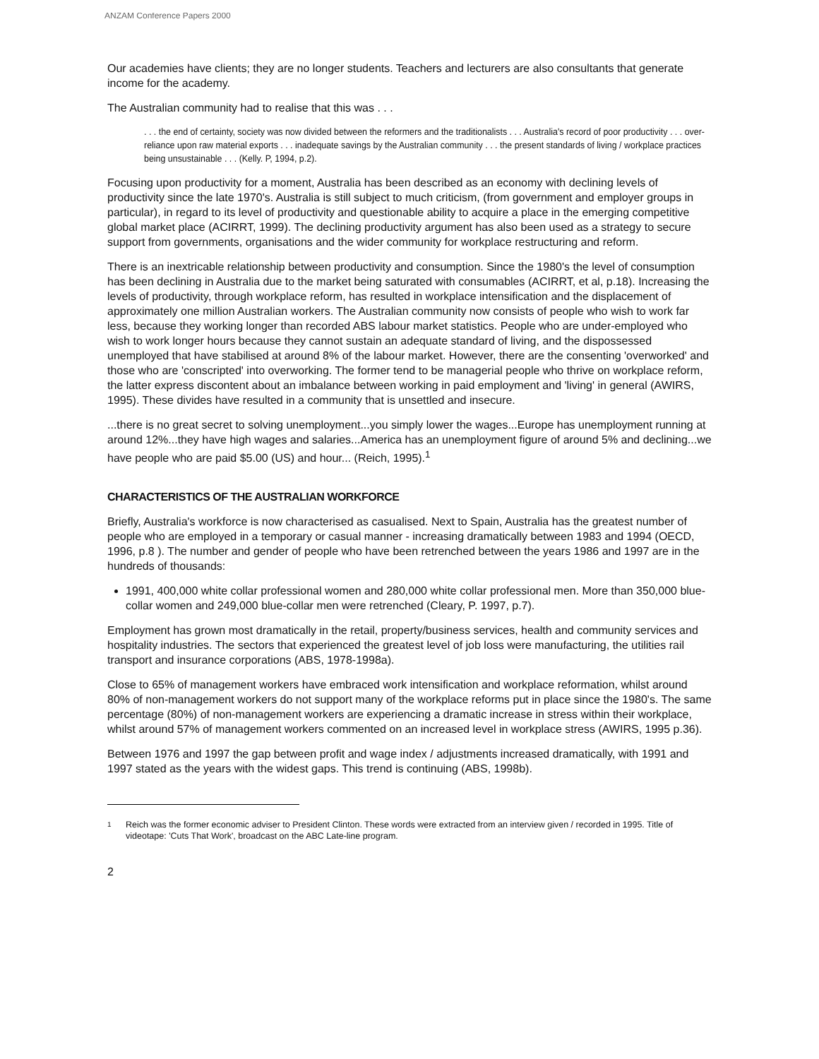ANZAM Conference Papers 2000
Our academies have clients; they are no longer students. Teachers and lecturers are also consultants that generate income for the academy.
The Australian community had to realise that this was . . .
. . . the end of certainty, society was now divided between the reformers and the traditionalists . . . Australia's record of poor productivity . . . over-reliance upon raw material exports . . . inadequate savings by the Australian community . . . the present standards of living / workplace practices being unsustainable . . . (Kelly. P, 1994, p.2).
Focusing upon productivity for a moment, Australia has been described as an economy with declining levels of productivity since the late 1970's. Australia is still subject to much criticism, (from government and employer groups in particular), in regard to its level of productivity and questionable ability to acquire a place in the emerging competitive global market place (ACIRRT, 1999). The declining productivity argument has also been used as a strategy to secure support from governments, organisations and the wider community for workplace restructuring and reform.
There is an inextricable relationship between productivity and consumption. Since the 1980's the level of consumption has been declining in Australia due to the market being saturated with consumables (ACIRRT, et al, p.18). Increasing the levels of productivity, through workplace reform, has resulted in workplace intensification and the displacement of approximately one million Australian workers. The Australian community now consists of people who wish to work far less, because they working longer than recorded ABS labour market statistics. People who are under-employed who wish to work longer hours because they cannot sustain an adequate standard of living, and the dispossessed unemployed that have stabilised at around 8% of the labour market. However, there are the consenting 'overworked' and those who are 'conscripted' into overworking. The former tend to be managerial people who thrive on workplace reform, the latter express discontent about an imbalance between working in paid employment and 'living' in general (AWIRS, 1995). These divides have resulted in a community that is unsettled and insecure.
...there is no great secret to solving unemployment...you simply lower the wages...Europe has unemployment running at around 12%...they have high wages and salaries...America has an unemployment figure of around 5% and declining...we have people who are paid $5.00 (US) and hour... (Reich, 1995).<sup>1</sup>
CHARACTERISTICS OF THE AUSTRALIAN WORKFORCE
Briefly, Australia's workforce is now characterised as casualised. Next to Spain, Australia has the greatest number of people who are employed in a temporary or casual manner - increasing dramatically between 1983 and 1994 (OECD, 1996, p.8 ). The number and gender of people who have been retrenched between the years 1986 and 1997 are in the hundreds of thousands:
1991, 400,000 white collar professional women and 280,000 white collar professional men. More than 350,000 blue-collar women and 249,000 blue-collar men were retrenched (Cleary, P. 1997, p.7).
Employment has grown most dramatically in the retail, property/business services, health and community services and hospitality industries. The sectors that experienced the greatest level of job loss were manufacturing, the utilities rail transport and insurance corporations (ABS, 1978-1998a).
Close to 65% of management workers have embraced work intensification and workplace reformation, whilst around 80% of non-management workers do not support many of the workplace reforms put in place since the 1980's. The same percentage (80%) of non-management workers are experiencing a dramatic increase in stress within their workplace, whilst around 57% of management workers commented on an increased level in workplace stress (AWIRS, 1995 p.36).
Between 1976 and 1997 the gap between profit and wage index / adjustments increased dramatically, with 1991 and 1997 stated as the years with the widest gaps. This trend is continuing (ABS, 1998b).
1
Reich was the former economic adviser to President Clinton. These words were extracted from an interview given / recorded in 1995. Title of videotape: 'Cuts That Work', broadcast on the ABC Late-line program.
2